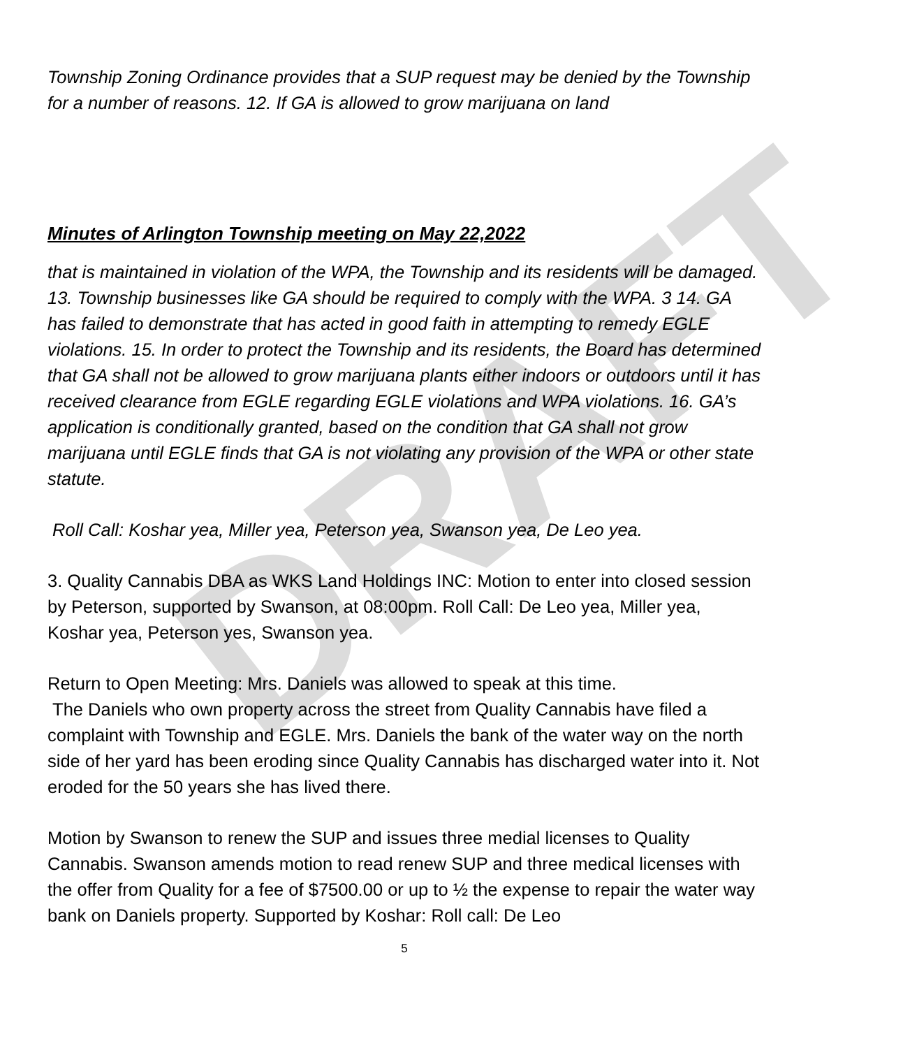DRAFT
Township Zoning Ordinance provides that a SUP request may be denied by the Township for a number of reasons. 12. If GA is allowed to grow marijuana on land
Minutes of Arlington Township meeting on May 22,2022
that is maintained in violation of the WPA, the Township and its residents will be damaged. 13. Township businesses like GA should be required to comply with the WPA. 3 14. GA has failed to demonstrate that has acted in good faith in attempting to remedy EGLE violations. 15. In order to protect the Township and its residents, the Board has determined that GA shall not be allowed to grow marijuana plants either indoors or outdoors until it has received clearance from EGLE regarding EGLE violations and WPA violations. 16. GA’s application is conditionally granted, based on the condition that GA shall not grow marijuana until EGLE finds that GA is not violating any provision of the WPA or other state statute.
Roll Call: Koshar yea, Miller yea, Peterson yea, Swanson yea, De Leo yea.
3. Quality Cannabis DBA as WKS Land Holdings INC: Motion to enter into closed session by Peterson, supported by Swanson, at 08:00pm. Roll Call: De Leo yea, Miller yea, Koshar yea, Peterson yes, Swanson yea.
Return to Open Meeting: Mrs. Daniels was allowed to speak at this time.
The Daniels who own property across the street from Quality Cannabis have filed a complaint with Township and EGLE. Mrs. Daniels the bank of the water way on the north side of her yard has been eroding since Quality Cannabis has discharged water into it. Not eroded for the 50 years she has lived there.
Motion by Swanson to renew the SUP and issues three medial licenses to Quality Cannabis. Swanson amends motion to read renew SUP and three medical licenses with the offer from Quality for a fee of $7500.00 or up to ½ the expense to repair the water way bank on Daniels property. Supported by Koshar: Roll call: De Leo
5